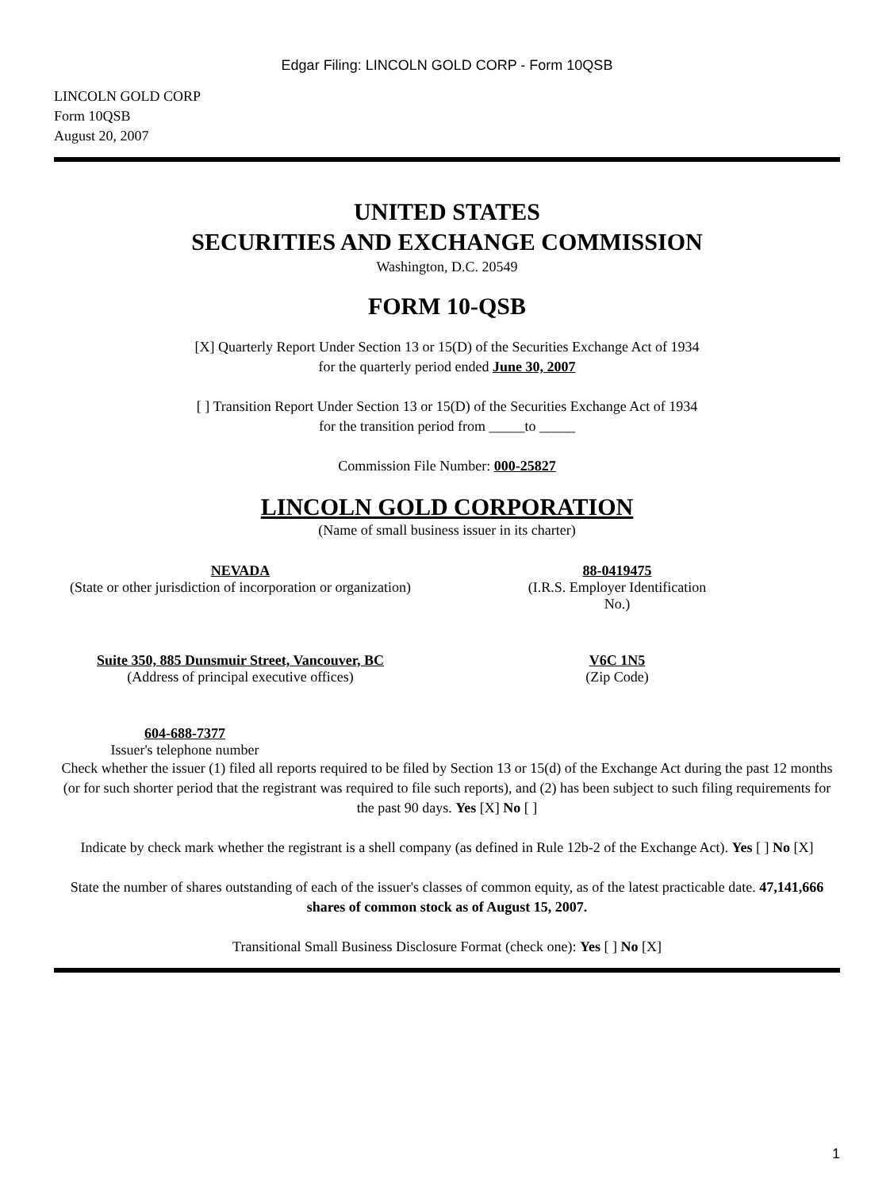Edgar Filing: LINCOLN GOLD CORP - Form 10QSB
LINCOLN GOLD CORP
Form 10QSB
August 20, 2007
UNITED STATES
SECURITIES AND EXCHANGE COMMISSION
Washington, D.C. 20549
FORM 10-QSB
[X] Quarterly Report Under Section 13 or 15(D) of the Securities Exchange Act of 1934
for the quarterly period ended June 30, 2007
[ ] Transition Report Under Section 13 or 15(D) of the Securities Exchange Act of 1934
for the transition period from _____to _____
Commission File Number: 000-25827
LINCOLN GOLD CORPORATION
(Name of small business issuer in its charter)
NEVADA
(State or other jurisdiction of incorporation or organization)
88-0419475
(I.R.S. Employer Identification No.)
Suite 350, 885 Dunsmuir Street, Vancouver, BC
(Address of principal executive offices)
V6C 1N5
(Zip Code)
604-688-7377
Issuer's telephone number
Check whether the issuer (1) filed all reports required to be filed by Section 13 or 15(d) of the Exchange Act during the past 12 months (or for such shorter period that the registrant was required to file such reports), and (2) has been subject to such filing requirements for the past 90 days. Yes [X] No [ ]
Indicate by check mark whether the registrant is a shell company (as defined in Rule 12b-2 of the Exchange Act). Yes [ ] No [X]
State the number of shares outstanding of each of the issuer's classes of common equity, as of the latest practicable date. 47,141,666 shares of common stock as of August 15, 2007.
Transitional Small Business Disclosure Format (check one): Yes [ ] No [X]
1